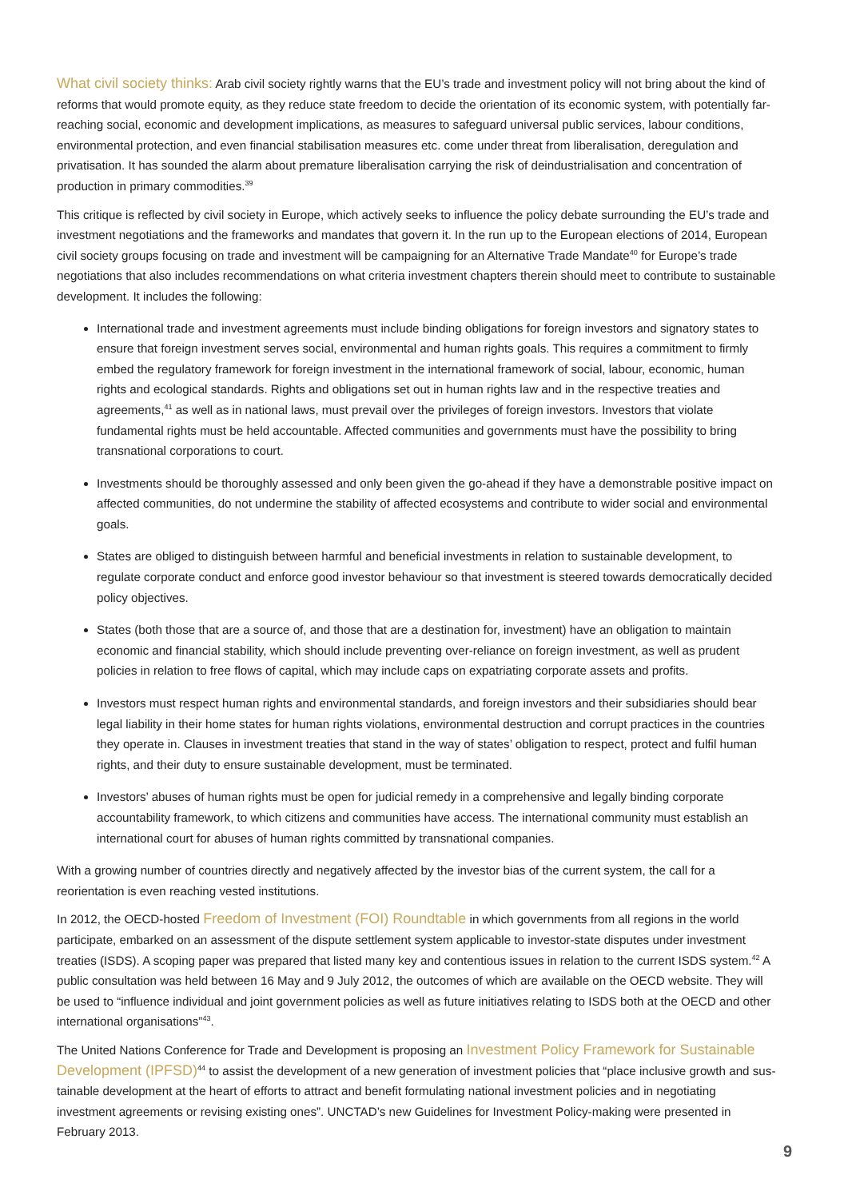What civil society thinks: Arab civil society rightly warns that the EU’s trade and investment policy will not bring about the kind of reforms that would promote equity, as they reduce state freedom to decide the orientation of its economic system, with potentially far-reaching social, economic and development implications, as measures to safeguard universal public services, labour conditions, environmental protection, and even financial stabilisation measures etc. come under threat from liberalisation, deregulation and privatisation. It has sounded the alarm about premature liberalisation carrying the risk of deindustrialisation and concentration of production in primary commodities.<sup>39</sup>
This critique is reflected by civil society in Europe, which actively seeks to influence the policy debate surrounding the EU’s trade and investment negotiations and the frameworks and mandates that govern it. In the run up to the European elections of 2014, European civil society groups focusing on trade and investment will be campaigning for an Alternative Trade Mandate<sup>40</sup> for Europe’s trade negotiations that also includes recommendations on what criteria investment chapters therein should meet to contribute to sustainable development. It includes the following:
International trade and investment agreements must include binding obligations for foreign investors and signatory states to ensure that foreign investment serves social, environmental and human rights goals. This requires a commitment to firmly embed the regulatory framework for foreign investment in the international framework of social, labour, economic, human rights and ecological standards. Rights and obligations set out in human rights law and in the respective treaties and agreements,<sup>41</sup> as well as in national laws, must prevail over the privileges of foreign investors. Investors that violate fundamental rights must be held accountable. Affected communities and governments must have the possibility to bring transnational corporations to court.
Investments should be thoroughly assessed and only been given the go-ahead if they have a demonstrable positive impact on affected communities, do not undermine the stability of affected ecosystems and contribute to wider social and environmental goals.
States are obliged to distinguish between harmful and beneficial investments in relation to sustainable development, to regulate corporate conduct and enforce good investor behaviour so that investment is steered towards democratically decided policy objectives.
States (both those that are a source of, and those that are a destination for, investment) have an obligation to maintain economic and financial stability, which should include preventing over-reliance on foreign investment, as well as prudent policies in relation to free flows of capital, which may include caps on expatriating corporate assets and profits.
Investors must respect human rights and environmental standards, and foreign investors and their subsidiaries should bear legal liability in their home states for human rights violations, environmental destruction and corrupt practices in the countries they operate in. Clauses in investment treaties that stand in the way of states’ obligation to respect, protect and fulfil human rights, and their duty to ensure sustainable development, must be terminated.
Investors’ abuses of human rights must be open for judicial remedy in a comprehensive and legally binding corporate accountability framework, to which citizens and communities have access. The international community must establish an international court for abuses of human rights committed by transnational companies.
With a growing number of countries directly and negatively affected by the investor bias of the current system, the call for a reorientation is even reaching vested institutions.
In 2012, the OECD-hosted Freedom of Investment (FOI) Roundtable in which governments from all regions in the world participate, embarked on an assessment of the dispute settlement system applicable to investor-state disputes under investment treaties (ISDS). A scoping paper was prepared that listed many key and contentious issues in relation to the current ISDS system.<sup>42</sup> A public consultation was held between 16 May and 9 July 2012, the outcomes of which are available on the OECD website. They will be used to “influence individual and joint government policies as well as future initiatives relating to ISDS both at the OECD and other international organisations”<sup>43</sup>.
The United Nations Conference for Trade and Development is proposing an Investment Policy Framework for Sustainable Development (IPFSD)<sup>44</sup> to assist the development of a new generation of investment policies that “place inclusive growth and sus-tainable development at the heart of efforts to attract and benefit formulating national investment policies and in negotiating investment agreements or revising existing ones”. UNCTAD’s new Guidelines for Investment Policy-making were presented in February 2013.
9